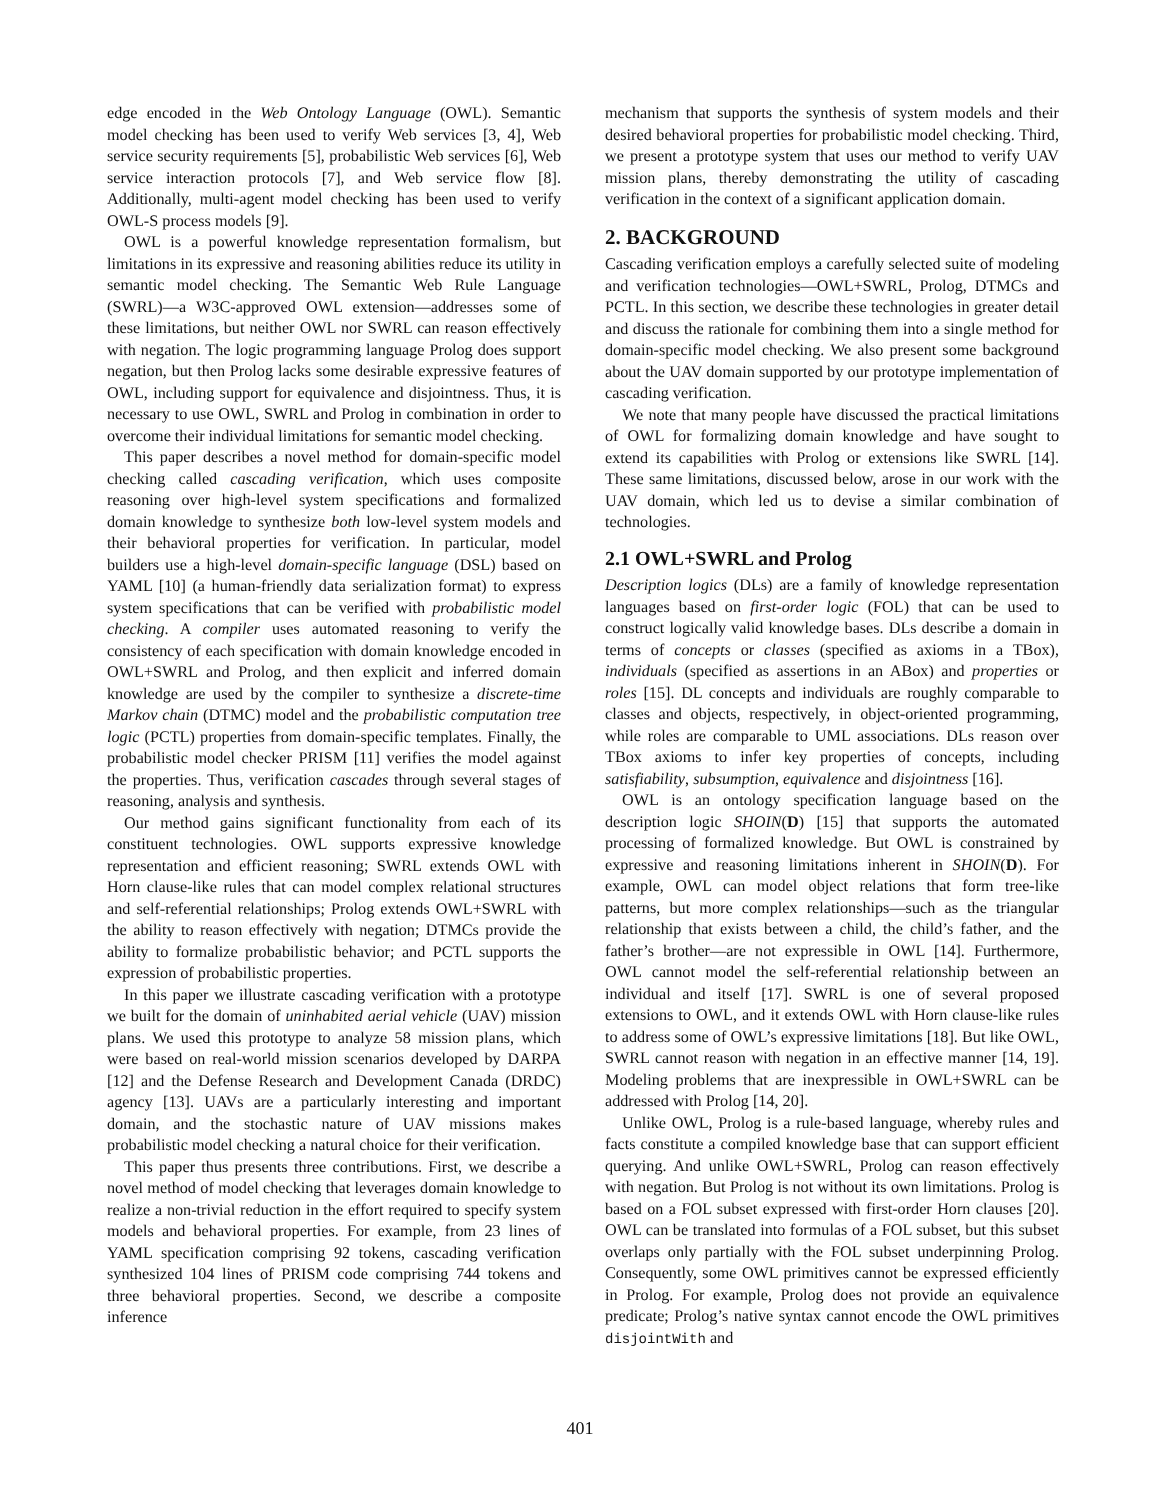edge encoded in the Web Ontology Language (OWL). Semantic model checking has been used to verify Web services [3, 4], Web service security requirements [5], probabilistic Web services [6], Web service interaction protocols [7], and Web service flow [8]. Additionally, multi-agent model checking has been used to verify OWL-S process models [9].
OWL is a powerful knowledge representation formalism, but limitations in its expressive and reasoning abilities reduce its utility in semantic model checking. The Semantic Web Rule Language (SWRL)—a W3C-approved OWL extension—addresses some of these limitations, but neither OWL nor SWRL can reason effectively with negation. The logic programming language Prolog does support negation, but then Prolog lacks some desirable expressive features of OWL, including support for equivalence and disjointness. Thus, it is necessary to use OWL, SWRL and Prolog in combination in order to overcome their individual limitations for semantic model checking.
This paper describes a novel method for domain-specific model checking called cascading verification, which uses composite reasoning over high-level system specifications and formalized domain knowledge to synthesize both low-level system models and their behavioral properties for verification. In particular, model builders use a high-level domain-specific language (DSL) based on YAML [10] (a human-friendly data serialization format) to express system specifications that can be verified with probabilistic model checking. A compiler uses automated reasoning to verify the consistency of each specification with domain knowledge encoded in OWL+SWRL and Prolog, and then explicit and inferred domain knowledge are used by the compiler to synthesize a discrete-time Markov chain (DTMC) model and the probabilistic computation tree logic (PCTL) properties from domain-specific templates. Finally, the probabilistic model checker PRISM [11] verifies the model against the properties. Thus, verification cascades through several stages of reasoning, analysis and synthesis.
Our method gains significant functionality from each of its constituent technologies. OWL supports expressive knowledge representation and efficient reasoning; SWRL extends OWL with Horn clause-like rules that can model complex relational structures and self-referential relationships; Prolog extends OWL+SWRL with the ability to reason effectively with negation; DTMCs provide the ability to formalize probabilistic behavior; and PCTL supports the expression of probabilistic properties.
In this paper we illustrate cascading verification with a prototype we built for the domain of uninhabited aerial vehicle (UAV) mission plans. We used this prototype to analyze 58 mission plans, which were based on real-world mission scenarios developed by DARPA [12] and the Defense Research and Development Canada (DRDC) agency [13]. UAVs are a particularly interesting and important domain, and the stochastic nature of UAV missions makes probabilistic model checking a natural choice for their verification.
This paper thus presents three contributions. First, we describe a novel method of model checking that leverages domain knowledge to realize a non-trivial reduction in the effort required to specify system models and behavioral properties. For example, from 23 lines of YAML specification comprising 92 tokens, cascading verification synthesized 104 lines of PRISM code comprising 744 tokens and three behavioral properties. Second, we describe a composite inference
mechanism that supports the synthesis of system models and their desired behavioral properties for probabilistic model checking. Third, we present a prototype system that uses our method to verify UAV mission plans, thereby demonstrating the utility of cascading verification in the context of a significant application domain.
2. BACKGROUND
Cascading verification employs a carefully selected suite of modeling and verification technologies—OWL+SWRL, Prolog, DTMCs and PCTL. In this section, we describe these technologies in greater detail and discuss the rationale for combining them into a single method for domain-specific model checking. We also present some background about the UAV domain supported by our prototype implementation of cascading verification.
We note that many people have discussed the practical limitations of OWL for formalizing domain knowledge and have sought to extend its capabilities with Prolog or extensions like SWRL [14]. These same limitations, discussed below, arose in our work with the UAV domain, which led us to devise a similar combination of technologies.
2.1 OWL+SWRL and Prolog
Description logics (DLs) are a family of knowledge representation languages based on first-order logic (FOL) that can be used to construct logically valid knowledge bases. DLs describe a domain in terms of concepts or classes (specified as axioms in a TBox), individuals (specified as assertions in an ABox) and properties or roles [15]. DL concepts and individuals are roughly comparable to classes and objects, respectively, in object-oriented programming, while roles are comparable to UML associations. DLs reason over TBox axioms to infer key properties of concepts, including satisfiability, subsumption, equivalence and disjointness [16].
OWL is an ontology specification language based on the description logic SHOIN(D) [15] that supports the automated processing of formalized knowledge. But OWL is constrained by expressive and reasoning limitations inherent in SHOIN(D). For example, OWL can model object relations that form tree-like patterns, but more complex relationships—such as the triangular relationship that exists between a child, the child’s father, and the father’s brother—are not expressible in OWL [14]. Furthermore, OWL cannot model the self-referential relationship between an individual and itself [17]. SWRL is one of several proposed extensions to OWL, and it extends OWL with Horn clause-like rules to address some of OWL’s expressive limitations [18]. But like OWL, SWRL cannot reason with negation in an effective manner [14, 19]. Modeling problems that are inexpressible in OWL+SWRL can be addressed with Prolog [14, 20].
Unlike OWL, Prolog is a rule-based language, whereby rules and facts constitute a compiled knowledge base that can support efficient querying. And unlike OWL+SWRL, Prolog can reason effectively with negation. But Prolog is not without its own limitations. Prolog is based on a FOL subset expressed with first-order Horn clauses [20]. OWL can be translated into formulas of a FOL subset, but this subset overlaps only partially with the FOL subset underpinning Prolog. Consequently, some OWL primitives cannot be expressed efficiently in Prolog. For example, Prolog does not provide an equivalence predicate; Prolog’s native syntax cannot encode the OWL primitives disjointWith and
401